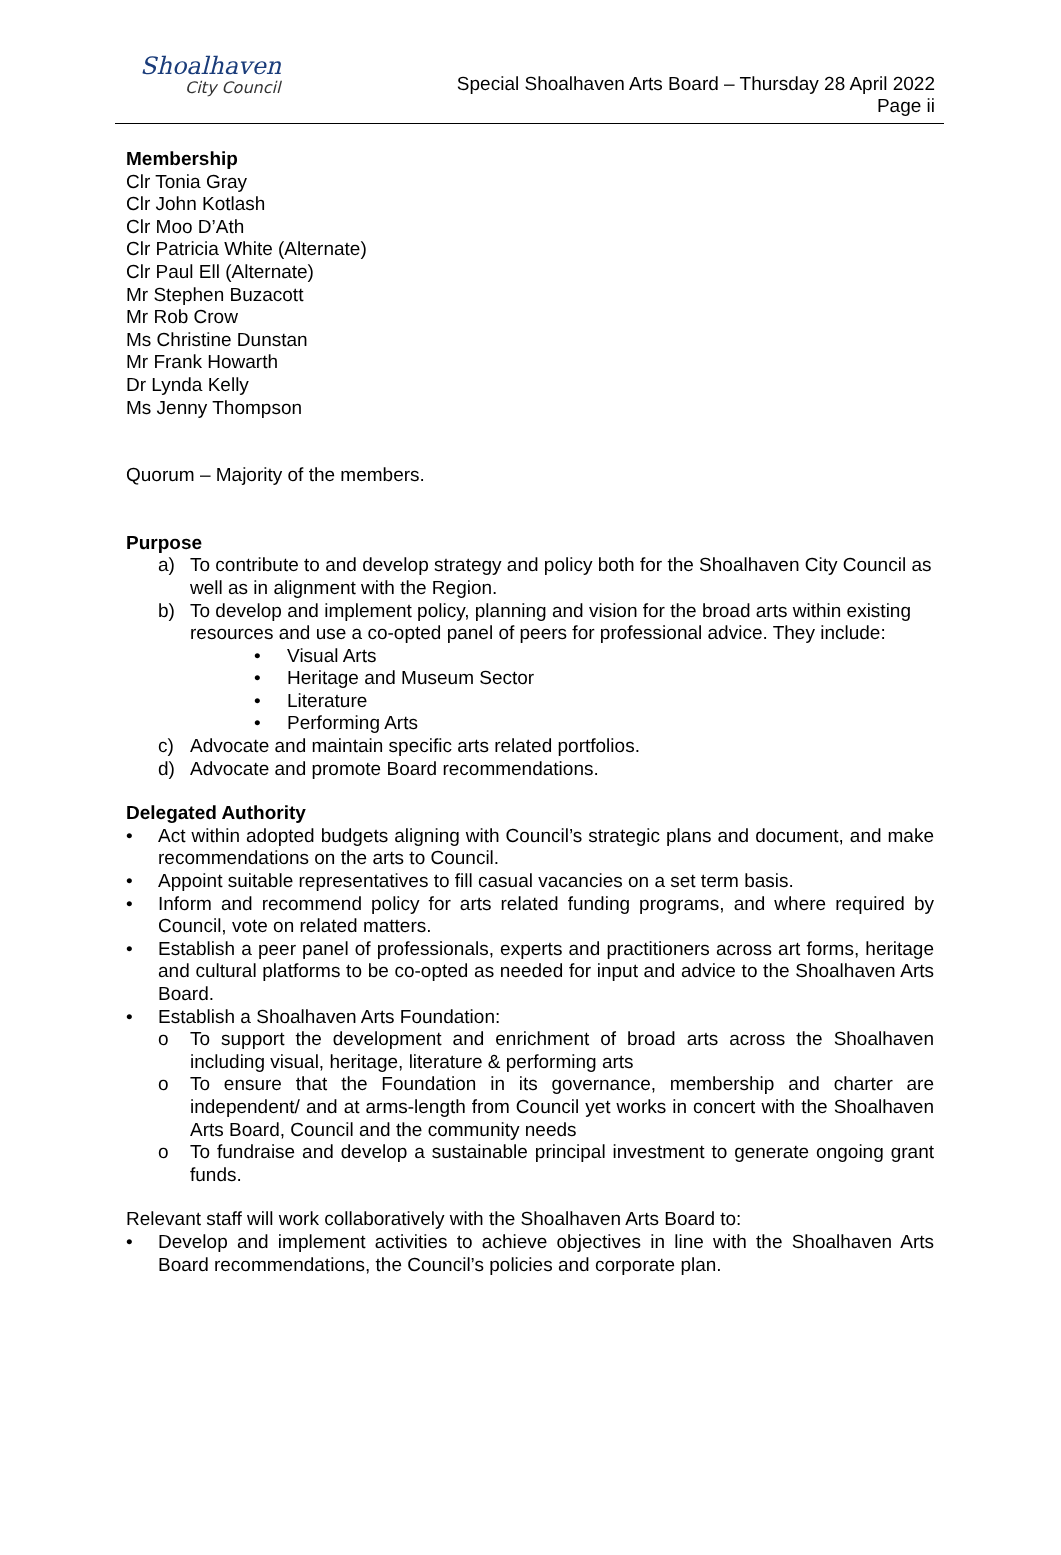Shoalhaven
City Council
Special Shoalhaven Arts Board – Thursday 28 April 2022
Page ii
Membership
Clr Tonia Gray
Clr John Kotlash
Clr Moo D’Ath
Clr Patricia White (Alternate)
Clr Paul Ell (Alternate)
Mr Stephen Buzacott
Mr Rob Crow
Ms Christine Dunstan
Mr Frank Howarth
Dr Lynda Kelly
Ms Jenny Thompson
Quorum – Majority of the members.
Purpose
a) To contribute to and develop strategy and policy both for the Shoalhaven City Council as well as in alignment with the Region.
b) To develop and implement policy, planning and vision for the broad arts within existing resources and use a co-opted panel of peers for professional advice. They include:
• Visual Arts
• Heritage and Museum Sector
• Literature
• Performing Arts
c) Advocate and maintain specific arts related portfolios.
d) Advocate and promote Board recommendations.
Delegated Authority
• Act within adopted budgets aligning with Council’s strategic plans and document, and make recommendations on the arts to Council.
• Appoint suitable representatives to fill casual vacancies on a set term basis.
• Inform and recommend policy for arts related funding programs, and where required by Council, vote on related matters.
• Establish a peer panel of professionals, experts and practitioners across art forms, heritage and cultural platforms to be co-opted as needed for input and advice to the Shoalhaven Arts Board.
• Establish a Shoalhaven Arts Foundation:
o To support the development and enrichment of broad arts across the Shoalhaven including visual, heritage, literature & performing arts
o To ensure that the Foundation in its governance, membership and charter are independent/ and at arms-length from Council yet works in concert with the Shoalhaven Arts Board, Council and the community needs
o To fundraise and develop a sustainable principal investment to generate ongoing grant funds.
Relevant staff will work collaboratively with the Shoalhaven Arts Board to:
• Develop and implement activities to achieve objectives in line with the Shoalhaven Arts Board recommendations, the Council’s policies and corporate plan.